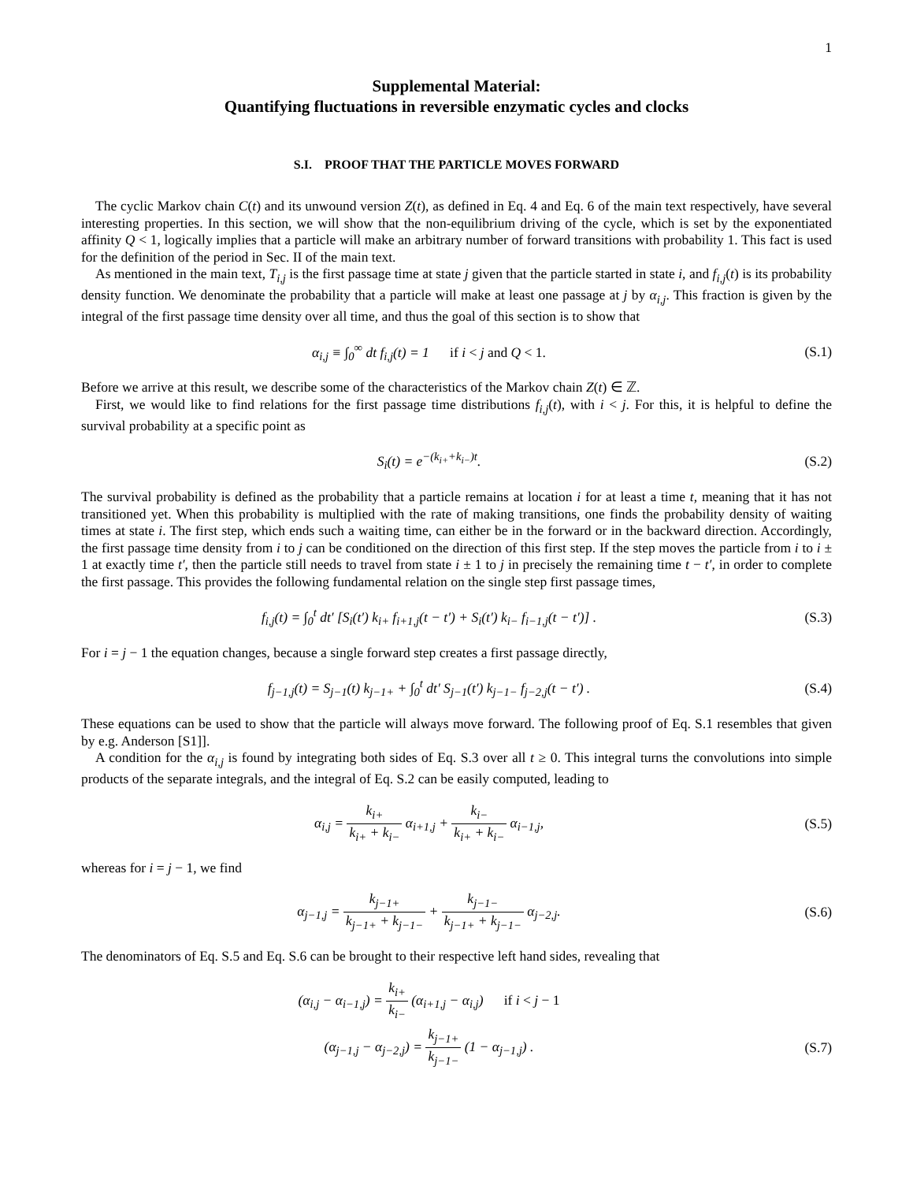1
Supplemental Material:
Quantifying fluctuations in reversible enzymatic cycles and clocks
S.I. PROOF THAT THE PARTICLE MOVES FORWARD
The cyclic Markov chain C(t) and its unwound version Z(t), as defined in Eq. 4 and Eq. 6 of the main text respectively, have several interesting properties. In this section, we will show that the non-equilibrium driving of the cycle, which is set by the exponentiated affinity Q < 1, logically implies that a particle will make an arbitrary number of forward transitions with probability 1. This fact is used for the definition of the period in Sec. II of the main text.
As mentioned in the main text, T<sub>i,j</sub> is the first passage time at state j given that the particle started in state i, and f<sub>i,j</sub>(t) is its probability density function. We denominate the probability that a particle will make at least one passage at j by α<sub>i,j</sub>. This fraction is given by the integral of the first passage time density over all time, and thus the goal of this section is to show that
α<sub>i,j</sub> ≡ ∫<sub>0</sub><sup>∞</sup> dt f<sub>i,j</sub>(t) = 1 if i < j and Q < 1.
(S.1)
Before we arrive at this result, we describe some of the characteristics of the Markov chain Z(t) ∈ ℤ.
First, we would like to find relations for the first passage time distributions f<sub>i,j</sub>(t), with i < j. For this, it is helpful to define the survival probability at a specific point as
S<sub>i</sub>(t) = e<sup>−(k<sub>i+</sub>+k<sub>i−</sub>)t</sup>. (S.2)
The survival probability is defined as the probability that a particle remains at location i for at least a time t, meaning that it has not transitioned yet. When this probability is multiplied with the rate of making transitions, one finds the probability density of waiting times at state i. The first step, which ends such a waiting time, can either be in the forward or in the backward direction. Accordingly, the first passage time density from i to j can be conditioned on the direction of this first step. If the step moves the particle from i to i ± 1 at exactly time t′, then the particle still needs to travel from state i ± 1 to j in precisely the remaining time t − t′, in order to complete the first passage. This provides the following fundamental relation on the single step first passage times,
f<sub>i,j</sub>(t) = ∫<sub>0</sub><sup>t</sup> dt′ [S<sub>i</sub>(t′) k<sub>i+</sub> f<sub>i+1,j</sub>(t − t′) + S<sub>i</sub>(t′) k<sub>i−</sub> f<sub>i−1,j</sub>(t − t′)] .
(S.3)
For i = j − 1 the equation changes, because a single forward step creates a first passage directly,
f<sub>j−1,j</sub>(t) = S<sub>j−1</sub>(t) k<sub>j−1+</sub> + ∫<sub>0</sub><sup>t</sup> dt′ S<sub>j−1</sub>(t′) k<sub>j−1−</sub> f<sub>j−2,j</sub>(t − t′) .
(S.4)
These equations can be used to show that the particle will always move forward. The following proof of Eq. S.1 resembles that given by e.g. Anderson [S1]].
A condition for the α<sub>i,j</sub> is found by integrating both sides of Eq. S.3 over all t ≥ 0. This integral turns the convolutions into simple products of the separate integrals, and the integral of Eq. S.2 can be easily computed, leading to
α<sub>i,j</sub> = k<sub>i+</sub> k<sub>i+</sub> + k<sub>i−</sub> α<sub>i+1,j</sub> + k<sub>i−</sub> k<sub>i+</sub> + k<sub>i−</sub> α<sub>i−1,j</sub>,
(S.5)
whereas for i = j − 1, we find
α<sub>j−1,j</sub> = k<sub>j−1+</sub> k<sub>j−1+</sub> + k<sub>j−1−</sub> + k<sub>j−1−</sub> k<sub>j−1+</sub> + k<sub>j−1−</sub> α<sub>j−2,j</sub>.
(S.6)
The denominators of Eq. S.5 and Eq. S.6 can be brought to their respective left hand sides, revealing that
(α<sub>i,j</sub> − α<sub>i−1,j</sub>) = k<sub>i+</sub> k<sub>i−</sub> (α<sub>i+1,j</sub> − α<sub>i,j</sub>) if i < j − 1
(α<sub>j−1,j</sub> − α<sub>j−2,j</sub>) = k<sub>j−1+</sub> k<sub>j−1−</sub> (1 − α<sub>j−1,j</sub>) .
(S.7)